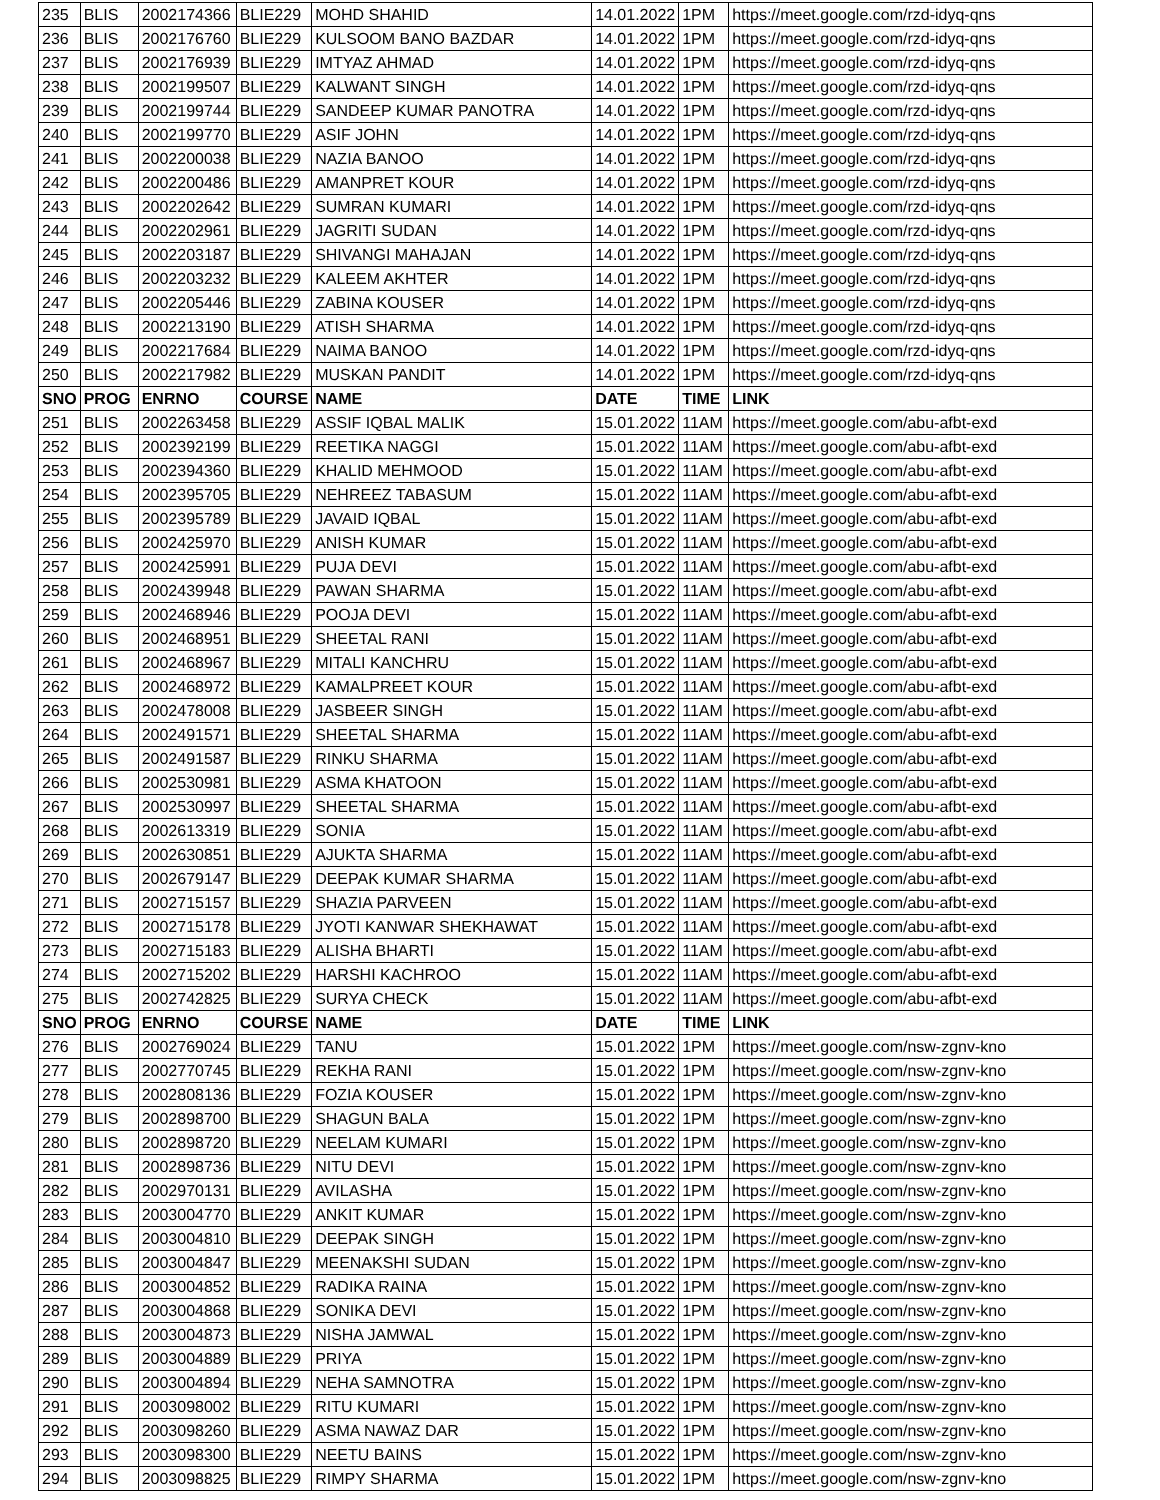| 235 | BLIS | 2002174366 | BLIE229 | MOHD SHAHID | 14.01.2022 | 1PM | https://meet.google.com/rzd-idyq-qns |
| 236 | BLIS | 2002176760 | BLIE229 | KULSOOM BANO BAZDAR | 14.01.2022 | 1PM | https://meet.google.com/rzd-idyq-qns |
| 237 | BLIS | 2002176939 | BLIE229 | IMTYAZ AHMAD | 14.01.2022 | 1PM | https://meet.google.com/rzd-idyq-qns |
| 238 | BLIS | 2002199507 | BLIE229 | KALWANT SINGH | 14.01.2022 | 1PM | https://meet.google.com/rzd-idyq-qns |
| 239 | BLIS | 2002199744 | BLIE229 | SANDEEP KUMAR PANOTRA | 14.01.2022 | 1PM | https://meet.google.com/rzd-idyq-qns |
| 240 | BLIS | 2002199770 | BLIE229 | ASIF JOHN | 14.01.2022 | 1PM | https://meet.google.com/rzd-idyq-qns |
| 241 | BLIS | 2002200038 | BLIE229 | NAZIA BANOO | 14.01.2022 | 1PM | https://meet.google.com/rzd-idyq-qns |
| 242 | BLIS | 2002200486 | BLIE229 | AMANPRET KOUR | 14.01.2022 | 1PM | https://meet.google.com/rzd-idyq-qns |
| 243 | BLIS | 2002202642 | BLIE229 | SUMRAN KUMARI | 14.01.2022 | 1PM | https://meet.google.com/rzd-idyq-qns |
| 244 | BLIS | 2002202961 | BLIE229 | JAGRITI SUDAN | 14.01.2022 | 1PM | https://meet.google.com/rzd-idyq-qns |
| 245 | BLIS | 2002203187 | BLIE229 | SHIVANGI MAHAJAN | 14.01.2022 | 1PM | https://meet.google.com/rzd-idyq-qns |
| 246 | BLIS | 2002203232 | BLIE229 | KALEEM AKHTER | 14.01.2022 | 1PM | https://meet.google.com/rzd-idyq-qns |
| 247 | BLIS | 2002205446 | BLIE229 | ZABINA KOUSER | 14.01.2022 | 1PM | https://meet.google.com/rzd-idyq-qns |
| 248 | BLIS | 2002213190 | BLIE229 | ATISH SHARMA | 14.01.2022 | 1PM | https://meet.google.com/rzd-idyq-qns |
| 249 | BLIS | 2002217684 | BLIE229 | NAIMA BANOO | 14.01.2022 | 1PM | https://meet.google.com/rzd-idyq-qns |
| 250 | BLIS | 2002217982 | BLIE229 | MUSKAN PANDIT | 14.01.2022 | 1PM | https://meet.google.com/rzd-idyq-qns |
| SNO | PROG | ENRNO | COURSE | NAME | DATE | TIME | LINK |
| 251 | BLIS | 2002263458 | BLIE229 | ASSIF IQBAL MALIK | 15.01.2022 | 11AM | https://meet.google.com/abu-afbt-exd |
| 252 | BLIS | 2002392199 | BLIE229 | REETIKA NAGGI | 15.01.2022 | 11AM | https://meet.google.com/abu-afbt-exd |
| 253 | BLIS | 2002394360 | BLIE229 | KHALID MEHMOOD | 15.01.2022 | 11AM | https://meet.google.com/abu-afbt-exd |
| 254 | BLIS | 2002395705 | BLIE229 | NEHREEZ TABASUM | 15.01.2022 | 11AM | https://meet.google.com/abu-afbt-exd |
| 255 | BLIS | 2002395789 | BLIE229 | JAVAID IQBAL | 15.01.2022 | 11AM | https://meet.google.com/abu-afbt-exd |
| 256 | BLIS | 2002425970 | BLIE229 | ANISH KUMAR | 15.01.2022 | 11AM | https://meet.google.com/abu-afbt-exd |
| 257 | BLIS | 2002425991 | BLIE229 | PUJA DEVI | 15.01.2022 | 11AM | https://meet.google.com/abu-afbt-exd |
| 258 | BLIS | 2002439948 | BLIE229 | PAWAN SHARMA | 15.01.2022 | 11AM | https://meet.google.com/abu-afbt-exd |
| 259 | BLIS | 2002468946 | BLIE229 | POOJA DEVI | 15.01.2022 | 11AM | https://meet.google.com/abu-afbt-exd |
| 260 | BLIS | 2002468951 | BLIE229 | SHEETAL RANI | 15.01.2022 | 11AM | https://meet.google.com/abu-afbt-exd |
| 261 | BLIS | 2002468967 | BLIE229 | MITALI KANCHRU | 15.01.2022 | 11AM | https://meet.google.com/abu-afbt-exd |
| 262 | BLIS | 2002468972 | BLIE229 | KAMALPREET KOUR | 15.01.2022 | 11AM | https://meet.google.com/abu-afbt-exd |
| 263 | BLIS | 2002478008 | BLIE229 | JASBEER SINGH | 15.01.2022 | 11AM | https://meet.google.com/abu-afbt-exd |
| 264 | BLIS | 2002491571 | BLIE229 | SHEETAL SHARMA | 15.01.2022 | 11AM | https://meet.google.com/abu-afbt-exd |
| 265 | BLIS | 2002491587 | BLIE229 | RINKU SHARMA | 15.01.2022 | 11AM | https://meet.google.com/abu-afbt-exd |
| 266 | BLIS | 2002530981 | BLIE229 | ASMA KHATOON | 15.01.2022 | 11AM | https://meet.google.com/abu-afbt-exd |
| 267 | BLIS | 2002530997 | BLIE229 | SHEETAL SHARMA | 15.01.2022 | 11AM | https://meet.google.com/abu-afbt-exd |
| 268 | BLIS | 2002613319 | BLIE229 | SONIA | 15.01.2022 | 11AM | https://meet.google.com/abu-afbt-exd |
| 269 | BLIS | 2002630851 | BLIE229 | AJUKTA SHARMA | 15.01.2022 | 11AM | https://meet.google.com/abu-afbt-exd |
| 270 | BLIS | 2002679147 | BLIE229 | DEEPAK KUMAR SHARMA | 15.01.2022 | 11AM | https://meet.google.com/abu-afbt-exd |
| 271 | BLIS | 2002715157 | BLIE229 | SHAZIA PARVEEN | 15.01.2022 | 11AM | https://meet.google.com/abu-afbt-exd |
| 272 | BLIS | 2002715178 | BLIE229 | JYOTI KANWAR SHEKHAWAT | 15.01.2022 | 11AM | https://meet.google.com/abu-afbt-exd |
| 273 | BLIS | 2002715183 | BLIE229 | ALISHA BHARTI | 15.01.2022 | 11AM | https://meet.google.com/abu-afbt-exd |
| 274 | BLIS | 2002715202 | BLIE229 | HARSHI KACHROO | 15.01.2022 | 11AM | https://meet.google.com/abu-afbt-exd |
| 275 | BLIS | 2002742825 | BLIE229 | SURYA CHECK | 15.01.2022 | 11AM | https://meet.google.com/abu-afbt-exd |
| SNO | PROG | ENRNO | COURSE | NAME | DATE | TIME | LINK |
| 276 | BLIS | 2002769024 | BLIE229 | TANU | 15.01.2022 | 1PM | https://meet.google.com/nsw-zgnv-kno |
| 277 | BLIS | 2002770745 | BLIE229 | REKHA RANI | 15.01.2022 | 1PM | https://meet.google.com/nsw-zgnv-kno |
| 278 | BLIS | 2002808136 | BLIE229 | FOZIA KOUSER | 15.01.2022 | 1PM | https://meet.google.com/nsw-zgnv-kno |
| 279 | BLIS | 2002898700 | BLIE229 | SHAGUN BALA | 15.01.2022 | 1PM | https://meet.google.com/nsw-zgnv-kno |
| 280 | BLIS | 2002898720 | BLIE229 | NEELAM KUMARI | 15.01.2022 | 1PM | https://meet.google.com/nsw-zgnv-kno |
| 281 | BLIS | 2002898736 | BLIE229 | NITU DEVI | 15.01.2022 | 1PM | https://meet.google.com/nsw-zgnv-kno |
| 282 | BLIS | 2002970131 | BLIE229 | AVILASHA | 15.01.2022 | 1PM | https://meet.google.com/nsw-zgnv-kno |
| 283 | BLIS | 2003004770 | BLIE229 | ANKIT KUMAR | 15.01.2022 | 1PM | https://meet.google.com/nsw-zgnv-kno |
| 284 | BLIS | 2003004810 | BLIE229 | DEEPAK SINGH | 15.01.2022 | 1PM | https://meet.google.com/nsw-zgnv-kno |
| 285 | BLIS | 2003004847 | BLIE229 | MEENAKSHI SUDAN | 15.01.2022 | 1PM | https://meet.google.com/nsw-zgnv-kno |
| 286 | BLIS | 2003004852 | BLIE229 | RADIKA RAINA | 15.01.2022 | 1PM | https://meet.google.com/nsw-zgnv-kno |
| 287 | BLIS | 2003004868 | BLIE229 | SONIKA DEVI | 15.01.2022 | 1PM | https://meet.google.com/nsw-zgnv-kno |
| 288 | BLIS | 2003004873 | BLIE229 | NISHA JAMWAL | 15.01.2022 | 1PM | https://meet.google.com/nsw-zgnv-kno |
| 289 | BLIS | 2003004889 | BLIE229 | PRIYA | 15.01.2022 | 1PM | https://meet.google.com/nsw-zgnv-kno |
| 290 | BLIS | 2003004894 | BLIE229 | NEHA SAMNOTRA | 15.01.2022 | 1PM | https://meet.google.com/nsw-zgnv-kno |
| 291 | BLIS | 2003098002 | BLIE229 | RITU KUMARI | 15.01.2022 | 1PM | https://meet.google.com/nsw-zgnv-kno |
| 292 | BLIS | 2003098260 | BLIE229 | ASMA NAWAZ DAR | 15.01.2022 | 1PM | https://meet.google.com/nsw-zgnv-kno |
| 293 | BLIS | 2003098300 | BLIE229 | NEETU BAINS | 15.01.2022 | 1PM | https://meet.google.com/nsw-zgnv-kno |
| 294 | BLIS | 2003098825 | BLIE229 | RIMPY SHARMA | 15.01.2022 | 1PM | https://meet.google.com/nsw-zgnv-kno |